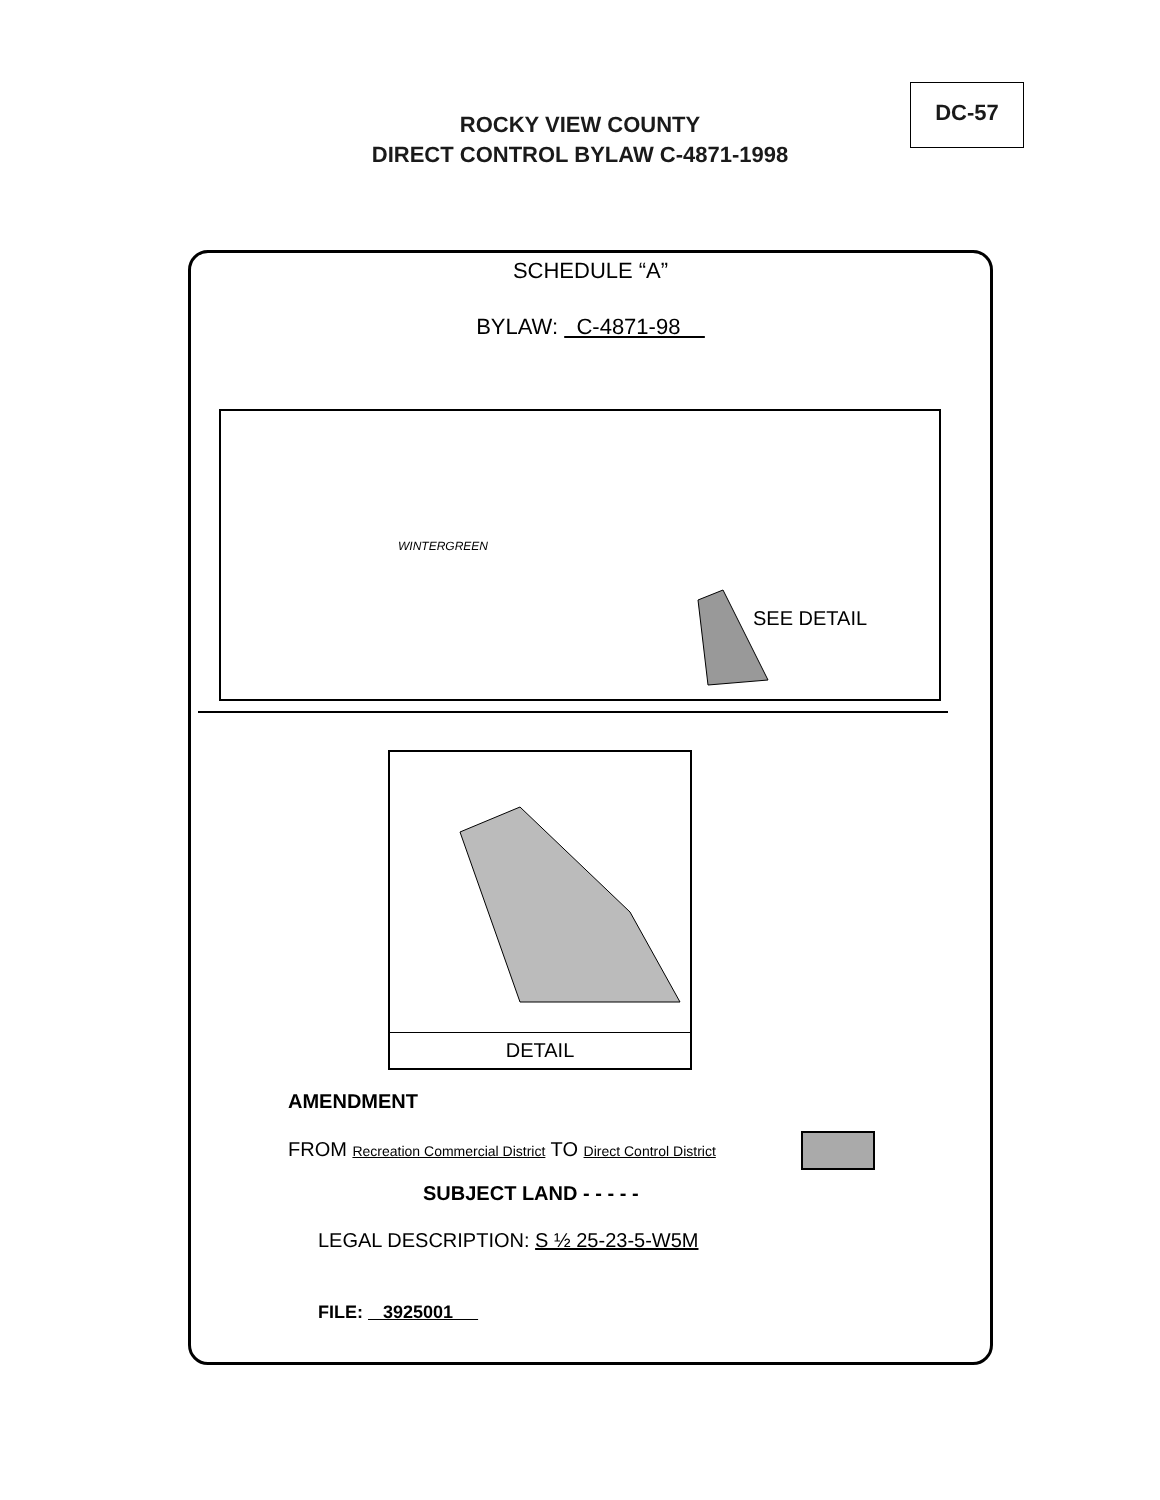DC-57
ROCKY VIEW COUNTY
DIRECT CONTROL BYLAW C-4871-1998
SCHEDULE “A”
BYLAW: C-4871-98
WINTERGREEN
SEE DETAIL
DETAIL
AMENDMENT
FROM Recreation Commercial District TO Direct Control District
SUBJECT LAND - - - - -
LEGAL DESCRIPTION: S ½ 25-23-5-W5M
FILE: 3925001